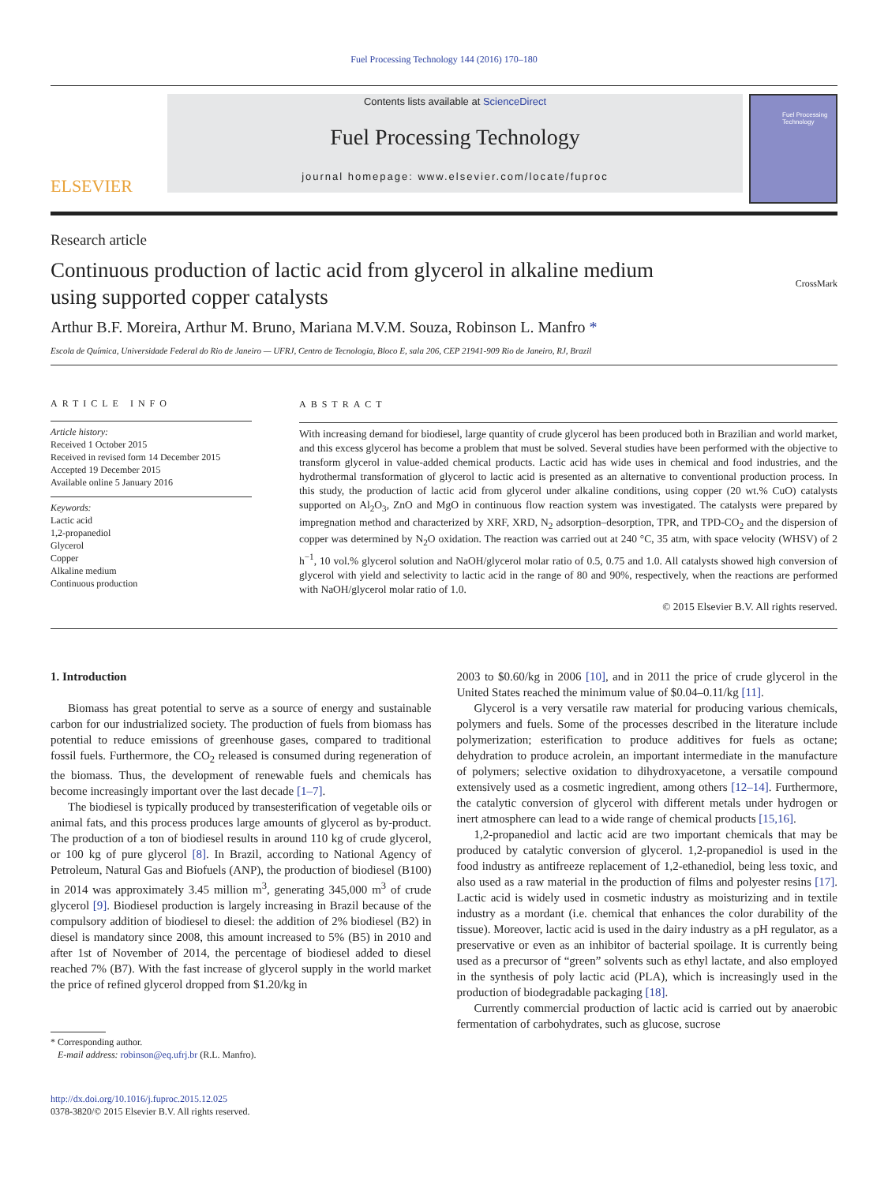Fuel Processing Technology 144 (2016) 170–180
ELSEVIER
Contents lists available at ScienceDirect
Fuel Processing Technology
journal homepage: www.elsevier.com/locate/fuproc
Fuel Processing Technology
Research article
Continuous production of lactic acid from glycerol in alkaline medium
using supported copper catalysts
CrossMark
Arthur B.F. Moreira, Arthur M. Bruno, Mariana M.V.M. Souza, Robinson L. Manfro *
Escola de Química, Universidade Federal do Rio de Janeiro — UFRJ, Centro de Tecnologia, Bloco E, sala 206, CEP 21941-909 Rio de Janeiro, RJ, Brazil
ARTICLE INFO
Article history:
Received 1 October 2015
Received in revised form 14 December 2015
Accepted 19 December 2015
Available online 5 January 2016
Keywords:
Lactic acid
1,2-propanediol
Glycerol
Copper
Alkaline medium
Continuous production
ABSTRACT
With increasing demand for biodiesel, large quantity of crude glycerol has been produced both in Brazilian and world market, and this excess glycerol has become a problem that must be solved. Several studies have been performed with the objective to transform glycerol in value-added chemical products. Lactic acid has wide uses in chemical and food industries, and the hydrothermal transformation of glycerol to lactic acid is presented as an alternative to conventional production process. In this study, the production of lactic acid from glycerol under alkaline conditions, using copper (20 wt.% CuO) catalysts supported on Al<sub>2</sub>O<sub>3</sub>, ZnO and MgO in continuous flow reaction system was investigated. The catalysts were prepared by impregnation method and characterized by XRF, XRD, N<sub>2</sub> adsorption–desorption, TPR, and TPD-CO<sub>2</sub> and the dispersion of copper was determined by N<sub>2</sub>O oxidation. The reaction was carried out at 240 °C, 35 atm, with space velocity (WHSV) of 2 h<sup>−1</sup>, 10 vol.% glycerol solution and NaOH/glycerol molar ratio of 0.5, 0.75 and 1.0. All catalysts showed high conversion of glycerol with yield and selectivity to lactic acid in the range of 80 and 90%, respectively, when the reactions are performed with NaOH/glycerol molar ratio of 1.0.
© 2015 Elsevier B.V. All rights reserved.
1. Introduction
Biomass has great potential to serve as a source of energy and sustainable carbon for our industrialized society. The production of fuels from biomass has potential to reduce emissions of greenhouse gases, compared to traditional fossil fuels. Furthermore, the CO<sub>2</sub> released is consumed during regeneration of the biomass. Thus, the development of renewable fuels and chemicals has become increasingly important over the last decade [1–7].
The biodiesel is typically produced by transesterification of vegetable oils or animal fats, and this process produces large amounts of glycerol as by-product. The production of a ton of biodiesel results in around 110 kg of crude glycerol, or 100 kg of pure glycerol [8]. In Brazil, according to National Agency of Petroleum, Natural Gas and Biofuels (ANP), the production of biodiesel (B100) in 2014 was approximately 3.45 million m<sup>3</sup>, generating 345,000 m<sup>3</sup> of crude glycerol [9]. Biodiesel production is largely increasing in Brazil because of the compulsory addition of biodiesel to diesel: the addition of 2% biodiesel (B2) in diesel is mandatory since 2008, this amount increased to 5% (B5) in 2010 and after 1st of November of 2014, the percentage of biodiesel added to diesel reached 7% (B7). With the fast increase of glycerol supply in the world market the price of refined glycerol dropped from $1.20/kg in
* Corresponding author.
E-mail address: robinson@eq.ufrj.br (R.L. Manfro).
http://dx.doi.org/10.1016/j.fuproc.2015.12.025
0378-3820/© 2015 Elsevier B.V. All rights reserved.
2003 to $0.60/kg in 2006 [10], and in 2011 the price of crude glycerol in the United States reached the minimum value of $0.04–0.11/kg [11].
Glycerol is a very versatile raw material for producing various chemicals, polymers and fuels. Some of the processes described in the literature include polymerization; esterification to produce additives for fuels as octane; dehydration to produce acrolein, an important intermediate in the manufacture of polymers; selective oxidation to dihydroxyacetone, a versatile compound extensively used as a cosmetic ingredient, among others [12–14]. Furthermore, the catalytic conversion of glycerol with different metals under hydrogen or inert atmosphere can lead to a wide range of chemical products [15,16].
1,2-propanediol and lactic acid are two important chemicals that may be produced by catalytic conversion of glycerol. 1,2-propanediol is used in the food industry as antifreeze replacement of 1,2-ethanediol, being less toxic, and also used as a raw material in the production of films and polyester resins [17]. Lactic acid is widely used in cosmetic industry as moisturizing and in textile industry as a mordant (i.e. chemical that enhances the color durability of the tissue). Moreover, lactic acid is used in the dairy industry as a pH regulator, as a preservative or even as an inhibitor of bacterial spoilage. It is currently being used as a precursor of “green” solvents such as ethyl lactate, and also employed in the synthesis of poly lactic acid (PLA), which is increasingly used in the production of biodegradable packaging [18].
Currently commercial production of lactic acid is carried out by anaerobic fermentation of carbohydrates, such as glucose, sucrose